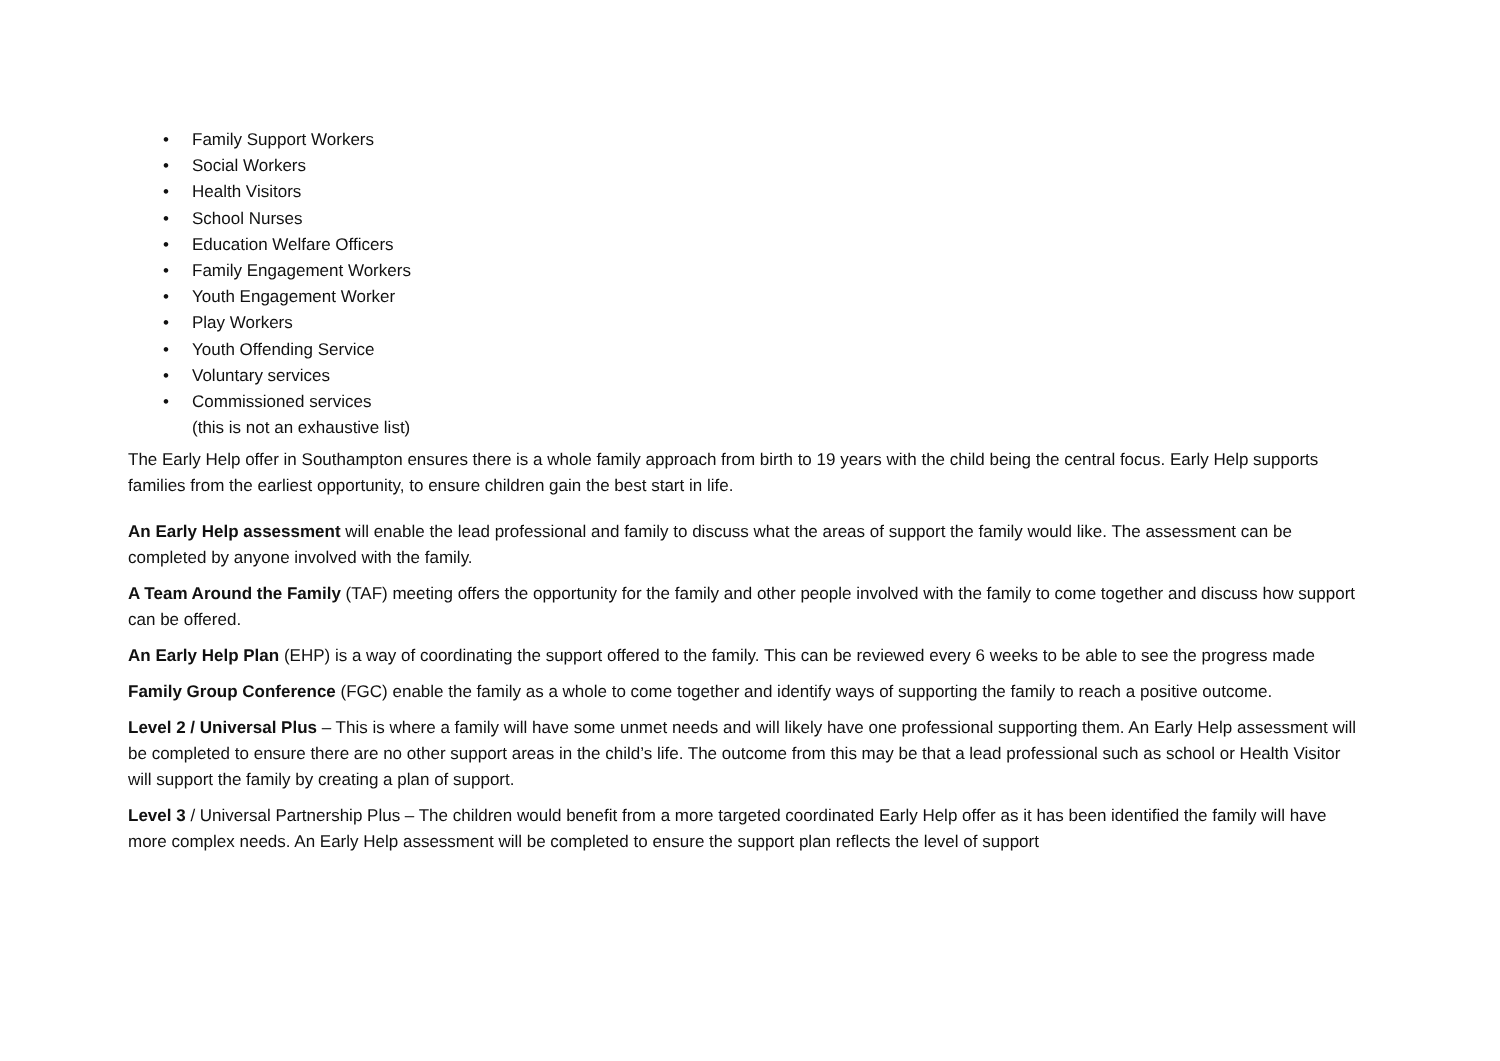• Family Support Workers
• Social Workers
• Health Visitors
• School Nurses
• Education Welfare Officers
• Family Engagement Workers
• Youth Engagement Worker
• Play Workers
• Youth Offending Service
• Voluntary services
• Commissioned services
(this is not an exhaustive list)
The Early Help offer in Southampton ensures there is a whole family approach from birth to 19 years with the child being the central focus. Early Help supports families from the earliest opportunity, to ensure children gain the best start in life.
An Early Help assessment will enable the lead professional and family to discuss what the areas of support the family would like. The assessment can be completed by anyone involved with the family.
A Team Around the Family (TAF) meeting offers the opportunity for the family and other people involved with the family to come together and discuss how support can be offered.
An Early Help Plan (EHP) is a way of coordinating the support offered to the family. This can be reviewed every 6 weeks to be able to see the progress made
Family Group Conference (FGC) enable the family as a whole to come together and identify ways of supporting the family to reach a positive outcome.
Level 2 / Universal Plus – This is where a family will have some unmet needs and will likely have one professional supporting them. An Early Help assessment will be completed to ensure there are no other support areas in the child’s life. The outcome from this may be that a lead professional such as school or Health Visitor will support the family by creating a plan of support.
Level 3 / Universal Partnership Plus – The children would benefit from a more targeted coordinated Early Help offer as it has been identified the family will have more complex needs. An Early Help assessment will be completed to ensure the support plan reflects the level of support